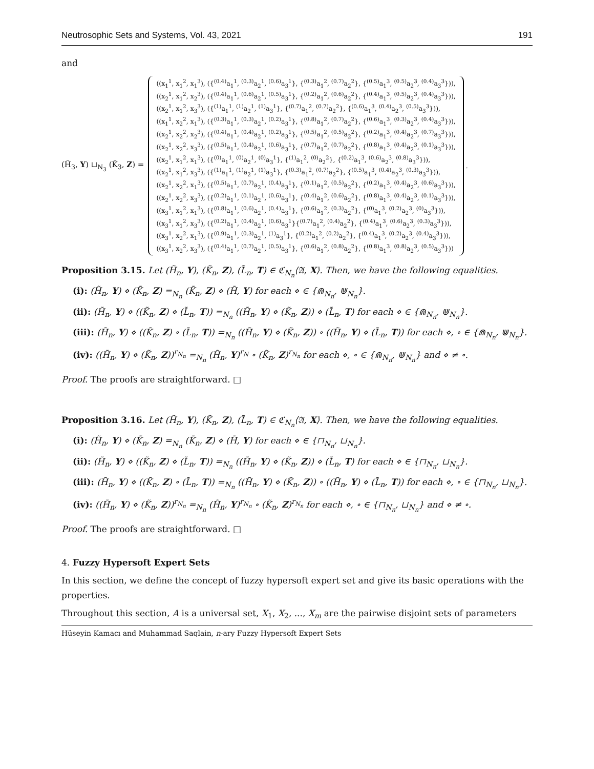Neutrosophic Sets and Systems, Vol. 43, 2021 191
and
(H̃<sub>3</sub>, Y) ⊔<sub>N<sub>3</sub></sub> (K̃<sub>3</sub>, Z) =
((x<sub>1</sub><sup>1</sup>, x<sub>1</sub><sup>2</sup>, x<sub>1</sub><sup>3</sup>), ({<sup>(0.4)</sup>a<sub>1</sub><sup>1</sup>, <sup>(0.3)</sup>a<sub>2</sub><sup>1</sup>, <sup>(0.6)</sup>a<sub>3</sub><sup>1</sup>}, {<sup>(0.3)</sup>a<sub>1</sub><sup>2</sup>, <sup>(0.7)</sup>a<sub>2</sub><sup>2</sup>}, {<sup>(0.5)</sup>a<sub>1</sub><sup>3</sup>, <sup>(0.5)</sup>a<sub>2</sub><sup>3</sup>, <sup>(0.4)</sup>a<sub>3</sub><sup>3</sup>})),
((x<sub>2</sub><sup>1</sup>, x<sub>1</sub><sup>2</sup>, x<sub>2</sub><sup>3</sup>), ({<sup>(0.4)</sup>a<sub>1</sub><sup>1</sup>, <sup>(0.6)</sup>a<sub>2</sub><sup>1</sup>, <sup>(0.5)</sup>a<sub>3</sub><sup>1</sup>}, {<sup>(0.2)</sup>a<sub>1</sub><sup>2</sup>, <sup>(0.6)</sup>a<sub>2</sub><sup>2</sup>}, {<sup>(0.4)</sup>a<sub>1</sub><sup>3</sup>, <sup>(0.5)</sup>a<sub>2</sub><sup>3</sup>, <sup>(0.4)</sup>a<sub>3</sub><sup>3</sup>})),
((x<sub>2</sub><sup>1</sup>, x<sub>1</sub><sup>2</sup>, x<sub>3</sub><sup>3</sup>), ({<sup>(1)</sup>a<sub>1</sub><sup>1</sup>, <sup>(1)</sup>a<sub>2</sub><sup>1</sup>, <sup>(1)</sup>a<sub>3</sub><sup>1</sup>}, {<sup>(0.7)</sup>a<sub>1</sub><sup>2</sup>, <sup>(0.7)</sup>a<sub>2</sub><sup>2</sup>}, {<sup>(0.6)</sup>a<sub>1</sub><sup>3</sup>, <sup>(0.4)</sup>a<sub>2</sub><sup>3</sup>, <sup>(0.5)</sup>a<sub>3</sub><sup>3</sup>})),
((x<sub>1</sub><sup>1</sup>, x<sub>2</sub><sup>2</sup>, x<sub>1</sub><sup>3</sup>), ({<sup>(0.3)</sup>a<sub>1</sub><sup>1</sup>, <sup>(0.3)</sup>a<sub>2</sub><sup>1</sup>, <sup>(0.2)</sup>a<sub>3</sub><sup>1</sup>}, {<sup>(0.8)</sup>a<sub>1</sub><sup>2</sup>, <sup>(0.7)</sup>a<sub>2</sub><sup>2</sup>}, {<sup>(0.6)</sup>a<sub>1</sub><sup>3</sup>, <sup>(0.3)</sup>a<sub>2</sub><sup>3</sup>, <sup>(0.4)</sup>a<sub>3</sub><sup>3</sup>})),
((x<sub>2</sub><sup>1</sup>, x<sub>2</sub><sup>2</sup>, x<sub>2</sub><sup>3</sup>), ({<sup>(0.4)</sup>a<sub>1</sub><sup>1</sup>, <sup>(0.4)</sup>a<sub>2</sub><sup>1</sup>, <sup>(0.2)</sup>a<sub>3</sub><sup>1</sup>}, {<sup>(0.5)</sup>a<sub>1</sub><sup>2</sup>, <sup>(0.5)</sup>a<sub>2</sub><sup>2</sup>}, {<sup>(0.2)</sup>a<sub>1</sub><sup>3</sup>, <sup>(0.4)</sup>a<sub>2</sub><sup>3</sup>, <sup>(0.7)</sup>a<sub>3</sub><sup>3</sup>})),
((x<sub>2</sub><sup>1</sup>, x<sub>2</sub><sup>2</sup>, x<sub>3</sub><sup>3</sup>), ({<sup>(0.5)</sup>a<sub>1</sub><sup>1</sup>, <sup>(0.4)</sup>a<sub>2</sub><sup>1</sup>, <sup>(0.6)</sup>a<sub>3</sub><sup>1</sup>}, {<sup>(0.7)</sup>a<sub>1</sub><sup>2</sup>, <sup>(0.7)</sup>a<sub>2</sub><sup>2</sup>}, {<sup>(0.8)</sup>a<sub>1</sub><sup>3</sup>, <sup>(0.4)</sup>a<sub>2</sub><sup>3</sup>, <sup>(0.1)</sup>a<sub>3</sub><sup>3</sup>})),
((x<sub>2</sub><sup>1</sup>, x<sub>1</sub><sup>2</sup>, x<sub>1</sub><sup>3</sup>), ({<sup>(0)</sup>a<sub>1</sub><sup>1</sup>, <sup>(0)</sup>a<sub>2</sub><sup>1</sup>, <sup>(0)</sup>a<sub>3</sub><sup>1</sup>}, {<sup>(1)</sup>a<sub>1</sub><sup>2</sup>, <sup>(0)</sup>a<sub>2</sub><sup>2</sup>}, {<sup>(0.2)</sup>a<sub>1</sub><sup>3</sup>, <sup>(0.6)</sup>a<sub>2</sub><sup>3</sup>, <sup>(0.8)</sup>a<sub>3</sub><sup>3</sup>})),
((x<sub>2</sub><sup>1</sup>, x<sub>1</sub><sup>2</sup>, x<sub>3</sub><sup>3</sup>), ({<sup>(1)</sup>a<sub>1</sub><sup>1</sup>, <sup>(1)</sup>a<sub>2</sub><sup>1</sup>, <sup>(1)</sup>a<sub>3</sub><sup>1</sup>}, {<sup>(0.3)</sup>a<sub>1</sub><sup>2</sup>, <sup>(0.7)</sup>a<sub>2</sub><sup>2</sup>}, {<sup>(0.5)</sup>a<sub>1</sub><sup>3</sup>, <sup>(0.4)</sup>a<sub>2</sub><sup>3</sup>, <sup>(0.3)</sup>a<sub>3</sub><sup>3</sup>})),
((x<sub>2</sub><sup>1</sup>, x<sub>2</sub><sup>2</sup>, x<sub>1</sub><sup>3</sup>), ({<sup>(0.5)</sup>a<sub>1</sub><sup>1</sup>, <sup>(0.7)</sup>a<sub>2</sub><sup>1</sup>, <sup>(0.4)</sup>a<sub>3</sub><sup>1</sup>}, {<sup>(0.1)</sup>a<sub>1</sub><sup>2</sup>, <sup>(0.5)</sup>a<sub>2</sub><sup>2</sup>}, {<sup>(0.2)</sup>a<sub>1</sub><sup>3</sup>, <sup>(0.4)</sup>a<sub>2</sub><sup>3</sup>, <sup>(0.6)</sup>a<sub>3</sub><sup>3</sup>})),
((x<sub>2</sub><sup>1</sup>, x<sub>2</sub><sup>2</sup>, x<sub>3</sub><sup>3</sup>), ({<sup>(0.2)</sup>a<sub>1</sub><sup>1</sup>, <sup>(0.1)</sup>a<sub>2</sub><sup>1</sup>, <sup>(0.6)</sup>a<sub>3</sub><sup>1</sup>}, {<sup>(0.4)</sup>a<sub>1</sub><sup>2</sup>, <sup>(0.6)</sup>a<sub>2</sub><sup>2</sup>}, {<sup>(0.8)</sup>a<sub>1</sub><sup>3</sup>, <sup>(0.4)</sup>a<sub>2</sub><sup>3</sup>, <sup>(0.1)</sup>a<sub>3</sub><sup>3</sup>})),
((x<sub>3</sub><sup>1</sup>, x<sub>1</sub><sup>2</sup>, x<sub>1</sub><sup>3</sup>), ({<sup>(0.8)</sup>a<sub>1</sub><sup>1</sup>, <sup>(0.6)</sup>a<sub>2</sub><sup>1</sup>, <sup>(0.4)</sup>a<sub>3</sub><sup>1</sup>}, {<sup>(0.6)</sup>a<sub>1</sub><sup>2</sup>, <sup>(0.3)</sup>a<sub>2</sub><sup>2</sup>}, {<sup>(0)</sup>a<sub>1</sub><sup>3</sup>, <sup>(0.2)</sup>a<sub>2</sub><sup>3</sup>, <sup>(0)</sup>a<sub>3</sub><sup>3</sup>})),
((x<sub>3</sub><sup>1</sup>, x<sub>1</sub><sup>2</sup>, x<sub>3</sub><sup>3</sup>), ({<sup>(0.2)</sup>a<sub>1</sub><sup>1</sup>, <sup>(0.4)</sup>a<sub>2</sub><sup>1</sup>, <sup>(0.6)</sup>a<sub>3</sub><sup>1</sup>}{<sup>(0.7)</sup>a<sub>1</sub><sup>2</sup>, <sup>(0.4)</sup>a<sub>2</sub><sup>2</sup>}, {<sup>(0.4)</sup>a<sub>1</sub><sup>3</sup>, <sup>(0.6)</sup>a<sub>2</sub><sup>3</sup>, <sup>(0.3)</sup>a<sub>3</sub><sup>3</sup>})),
((x<sub>3</sub><sup>1</sup>, x<sub>2</sub><sup>2</sup>, x<sub>1</sub><sup>3</sup>), ({<sup>(0.9)</sup>a<sub>1</sub><sup>1</sup>, <sup>(0.3)</sup>a<sub>2</sub><sup>1</sup>, <sup>(1)</sup>a<sub>3</sub><sup>1</sup>}, {<sup>(0.2)</sup>a<sub>1</sub><sup>2</sup>, <sup>(0.2)</sup>a<sub>2</sub><sup>2</sup>}, {<sup>(0.4)</sup>a<sub>1</sub><sup>3</sup>, <sup>(0.2)</sup>a<sub>2</sub><sup>3</sup>, <sup>(0.4)</sup>a<sub>3</sub><sup>3</sup>})),
((x<sub>3</sub><sup>1</sup>, x<sub>2</sub><sup>2</sup>, x<sub>3</sub><sup>3</sup>), ({<sup>(0.4)</sup>a<sub>1</sub><sup>1</sup>, <sup>(0.7)</sup>a<sub>2</sub><sup>1</sup>, <sup>(0.5)</sup>a<sub>3</sub><sup>1</sup>}, {<sup>(0.6)</sup>a<sub>1</sub><sup>2</sup>, <sup>(0.8)</sup>a<sub>2</sub><sup>2</sup>}, {<sup>(0.8)</sup>a<sub>1</sub><sup>3</sup>, <sup>(0.8)</sup>a<sub>2</sub><sup>3</sup>, <sup>(0.5)</sup>a<sub>3</sub><sup>3</sup>}))
.
Proposition 3.15. Let (H̃<sub>n</sub>, Y), (K̃<sub>n</sub>, Z), (L̃<sub>n</sub>, T) ∈ ℭ<sub>N<sub>n</sub></sub>⟨𝔄, X⟩. Then, we have the following equalities.
(i): (H̃<sub>n</sub>, Y) ⋄ (K̃<sub>n</sub>, Z) =<sub>N<sub>n</sub></sub> (K̃<sub>n</sub>, Z) ⋄ (H̃, Y) for each ⋄ ∈ {⋒<sub>N<sub>n</sub></sub>, ⋓<sub>N<sub>n</sub></sub>}.
(ii): (H̃<sub>n</sub>, Y) ⋄ ((K̃<sub>n</sub>, Z) ⋄ (L̃<sub>n</sub>, T)) =<sub>N<sub>n</sub></sub> ((H̃<sub>n</sub>, Y) ⋄ (K̃<sub>n</sub>, Z)) ⋄ (L̃<sub>n</sub>, T) for each ⋄ ∈ {⋒<sub>N<sub>n</sub></sub>, ⋓<sub>N<sub>n</sub></sub>}.
(iii): (H̃<sub>n</sub>, Y) ⋄ ((K̃<sub>n</sub>, Z) ∘ (L̃<sub>n</sub>, T)) =<sub>N<sub>n</sub></sub> ((H̃<sub>n</sub>, Y) ⋄ (K̃<sub>n</sub>, Z)) ∘ ((H̃<sub>n</sub>, Y) ⋄ (L̃<sub>n</sub>, T)) for each ⋄, ∘ ∈ {⋒<sub>N<sub>n</sub></sub>, ⋓<sub>N<sub>n</sub></sub>}.
(iv): ((H̃<sub>n</sub>, Y) ⋄ (K̃<sub>n</sub>, Z))<sup>r<sub>N<sub>n</sub></sub></sup> =<sub>N<sub>n</sub></sub> (H̃<sub>n</sub>, Y)<sup>r<sub>N</sub></sup> ∘ (K̃<sub>n</sub>, Z)<sup>r<sub>N<sub>n</sub></sub></sup> for each ⋄, ∘ ∈ {⋒<sub>N<sub>n</sub></sub>, ⋓<sub>N<sub>n</sub></sub>} and ⋄ ≠ ∘.
Proof. The proofs are straightforward. □
Proposition 3.16. Let (H̃<sub>n</sub>, Y), (K̃<sub>n</sub>, Z), (L̃<sub>n</sub>, T) ∈ ℭ<sub>N<sub>n</sub></sub>⟨𝔄, X⟩. Then, we have the following equalities.
(i): (H̃<sub>n</sub>, Y) ⋄ (K̃<sub>n</sub>, Z) =<sub>N<sub>n</sub></sub> (K̃<sub>n</sub>, Z) ⋄ (H̃, Y) for each ⋄ ∈ {⊓<sub>N<sub>n</sub></sub>, ⊔<sub>N<sub>n</sub></sub>}.
(ii): (H̃<sub>n</sub>, Y) ⋄ ((K̃<sub>n</sub>, Z) ⋄ (L̃<sub>n</sub>, T)) =<sub>N<sub>n</sub></sub> ((H̃<sub>n</sub>, Y) ⋄ (K̃<sub>n</sub>, Z)) ⋄ (L̃<sub>n</sub>, T) for each ⋄ ∈ {⊓<sub>N<sub>n</sub></sub>, ⊔<sub>N<sub>n</sub></sub>}.
(iii): (H̃<sub>n</sub>, Y) ⋄ ((K̃<sub>n</sub>, Z) ∘ (L̃<sub>n</sub>, T)) =<sub>N<sub>n</sub></sub> ((H̃<sub>n</sub>, Y) ⋄ (K̃<sub>n</sub>, Z)) ∘ ((H̃<sub>n</sub>, Y) ⋄ (L̃<sub>n</sub>, T)) for each ⋄, ∘ ∈ {⊓<sub>N<sub>n</sub></sub>, ⊔<sub>N<sub>n</sub></sub>}.
(iv): ((H̃<sub>n</sub>, Y) ⋄ (K̃<sub>n</sub>, Z))<sup>r<sub>N<sub>n</sub></sub></sup> =<sub>N<sub>n</sub></sub> (H̃<sub>n</sub>, Y)<sup>r<sub>N<sub>n</sub></sub></sup> ∘ (K̃<sub>n</sub>, Z)<sup>r<sub>N<sub>n</sub></sub></sup> for each ⋄, ∘ ∈ {⊓<sub>N<sub>n</sub></sub>, ⊔<sub>N<sub>n</sub></sub>} and ⋄ ≠ ∘.
Proof. The proofs are straightforward. □
4. Fuzzy Hypersoft Expert Sets
In this section, we define the concept of fuzzy hypersoft expert set and give its basic operations with the properties.
Throughout this section, A is a universal set, X<sub>1</sub>, X<sub>2</sub>, ..., X<sub>m</sub> are the pairwise disjoint sets of parameters
Hüseyin Kamacı and Muhammad Saqlain, n-ary Fuzzy Hypersoft Expert Sets